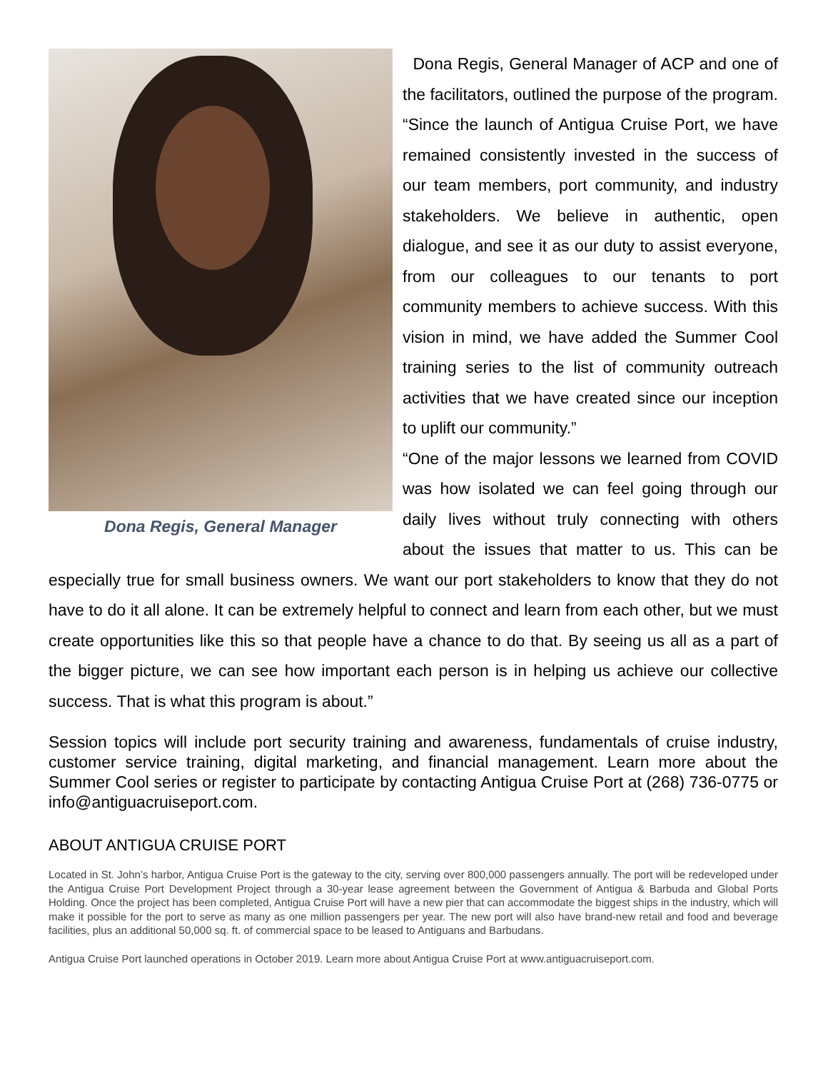Dona Regis, General Manager
Dona Regis, General Manager of ACP and one of the facilitators, outlined the purpose of the program. “Since the launch of Antigua Cruise Port, we have remained consistently invested in the success of our team members, port community, and industry stakeholders. We believe in authentic, open dialogue, and see it as our duty to assist everyone, from our colleagues to our tenants to port community members to achieve success. With this vision in mind, we have added the Summer Cool training series to the list of community outreach activities that we have created since our inception to uplift our community.”
“One of the major lessons we learned from COVID was how isolated we can feel going through our daily lives without truly connecting with others about the issues that matter to us. This can be especially true for small business owners. We want our port stakeholders to know that they do not have to do it all alone. It can be extremely helpful to connect and learn from each other, but we must create opportunities like this so that people have a chance to do that. By seeing us all as a part of the bigger picture, we can see how important each person is in helping us achieve our collective success. That is what this program is about.”
Session topics will include port security training and awareness, fundamentals of cruise industry, customer service training, digital marketing, and financial management. Learn more about the Summer Cool series or register to participate by contacting Antigua Cruise Port at (268) 736-0775 or info@antiguacruiseport.com.
ABOUT ANTIGUA CRUISE PORT
Located in St. John’s harbor, Antigua Cruise Port is the gateway to the city, serving over 800,000 passengers annually. The port will be redeveloped under the Antigua Cruise Port Development Project through a 30-year lease agreement between the Government of Antigua & Barbuda and Global Ports Holding. Once the project has been completed, Antigua Cruise Port will have a new pier that can accommodate the biggest ships in the industry, which will make it possible for the port to serve as many as one million passengers per year. The new port will also have brand-new retail and food and beverage facilities, plus an additional 50,000 sq. ft. of commercial space to be leased to Antiguans and Barbudans.
Antigua Cruise Port launched operations in October 2019. Learn more about Antigua Cruise Port at www.antiguacruiseport.com.